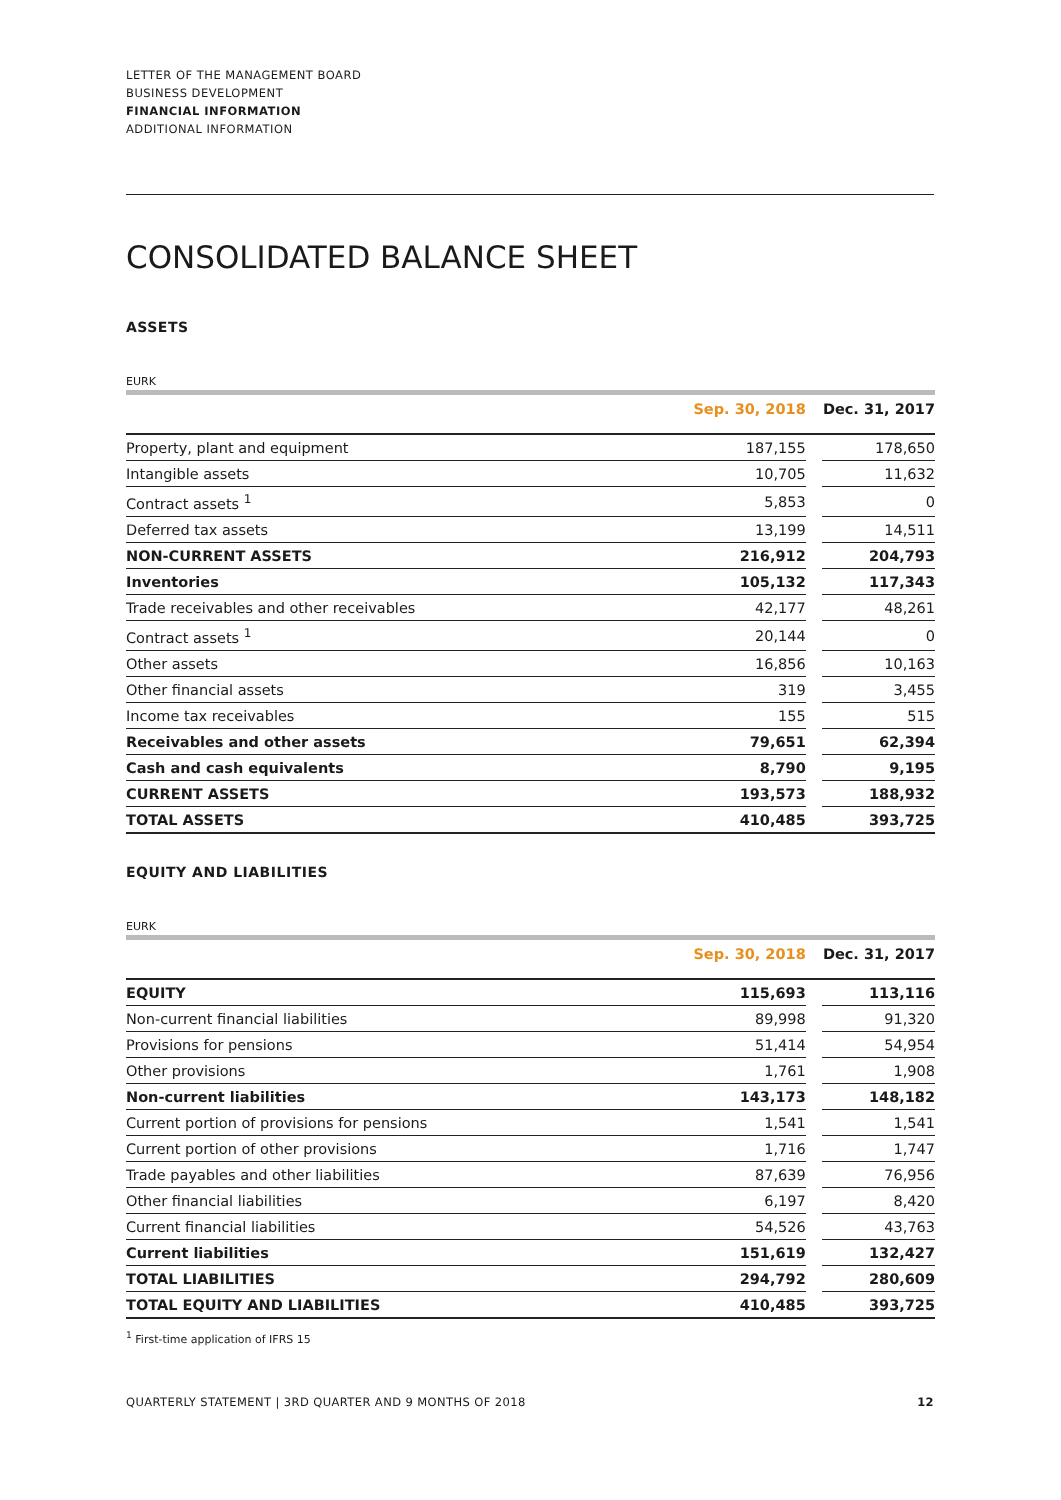LETTER OF THE MANAGEMENT BOARD
BUSINESS DEVELOPMENT
FINANCIAL INFORMATION
ADDITIONAL INFORMATION
CONSOLIDATED BALANCE SHEET
ASSETS
EURK
| | Sep. 30, 2018 | | Dec. 31, 2017 |
| --- | --- | --- | --- |
| Property, plant and equipment | 187,155 | | 178,650 |
| Intangible assets | 10,705 | | 11,632 |
| Contract assets <sup>1</sup> | 5,853 | | 0 |
| Deferred tax assets | 13,199 | | 14,511 |
| NON-CURRENT ASSETS | 216,912 | | 204,793 |
| Inventories | 105,132 | | 117,343 |
| Trade receivables and other receivables | 42,177 | | 48,261 |
| Contract assets <sup>1</sup> | 20,144 | | 0 |
| Other assets | 16,856 | | 10,163 |
| Other financial assets | 319 | | 3,455 |
| Income tax receivables | 155 | | 515 |
| Receivables and other assets | 79,651 | | 62,394 |
| Cash and cash equivalents | 8,790 | | 9,195 |
| CURRENT ASSETS | 193,573 | | 188,932 |
| TOTAL ASSETS | 410,485 | | 393,725 |
EQUITY AND LIABILITIES
EURK
| | Sep. 30, 2018 | | Dec. 31, 2017 |
| --- | --- | --- | --- |
| EQUITY | 115,693 | | 113,116 |
| Non-current financial liabilities | 89,998 | | 91,320 |
| Provisions for pensions | 51,414 | | 54,954 |
| Other provisions | 1,761 | | 1,908 |
| Non-current liabilities | 143,173 | | 148,182 |
| Current portion of provisions for pensions | 1,541 | | 1,541 |
| Current portion of other provisions | 1,716 | | 1,747 |
| Trade payables and other liabilities | 87,639 | | 76,956 |
| Other financial liabilities | 6,197 | | 8,420 |
| Current financial liabilities | 54,526 | | 43,763 |
| Current liabilities | 151,619 | | 132,427 |
| TOTAL LIABILITIES | 294,792 | | 280,609 |
| TOTAL EQUITY AND LIABILITIES | 410,485 | | 393,725 |
<sup>1</sup> First-time application of IFRS 15
QUARTERLY STATEMENT | 3RD QUARTER AND 9 MONTHS OF 2018 12